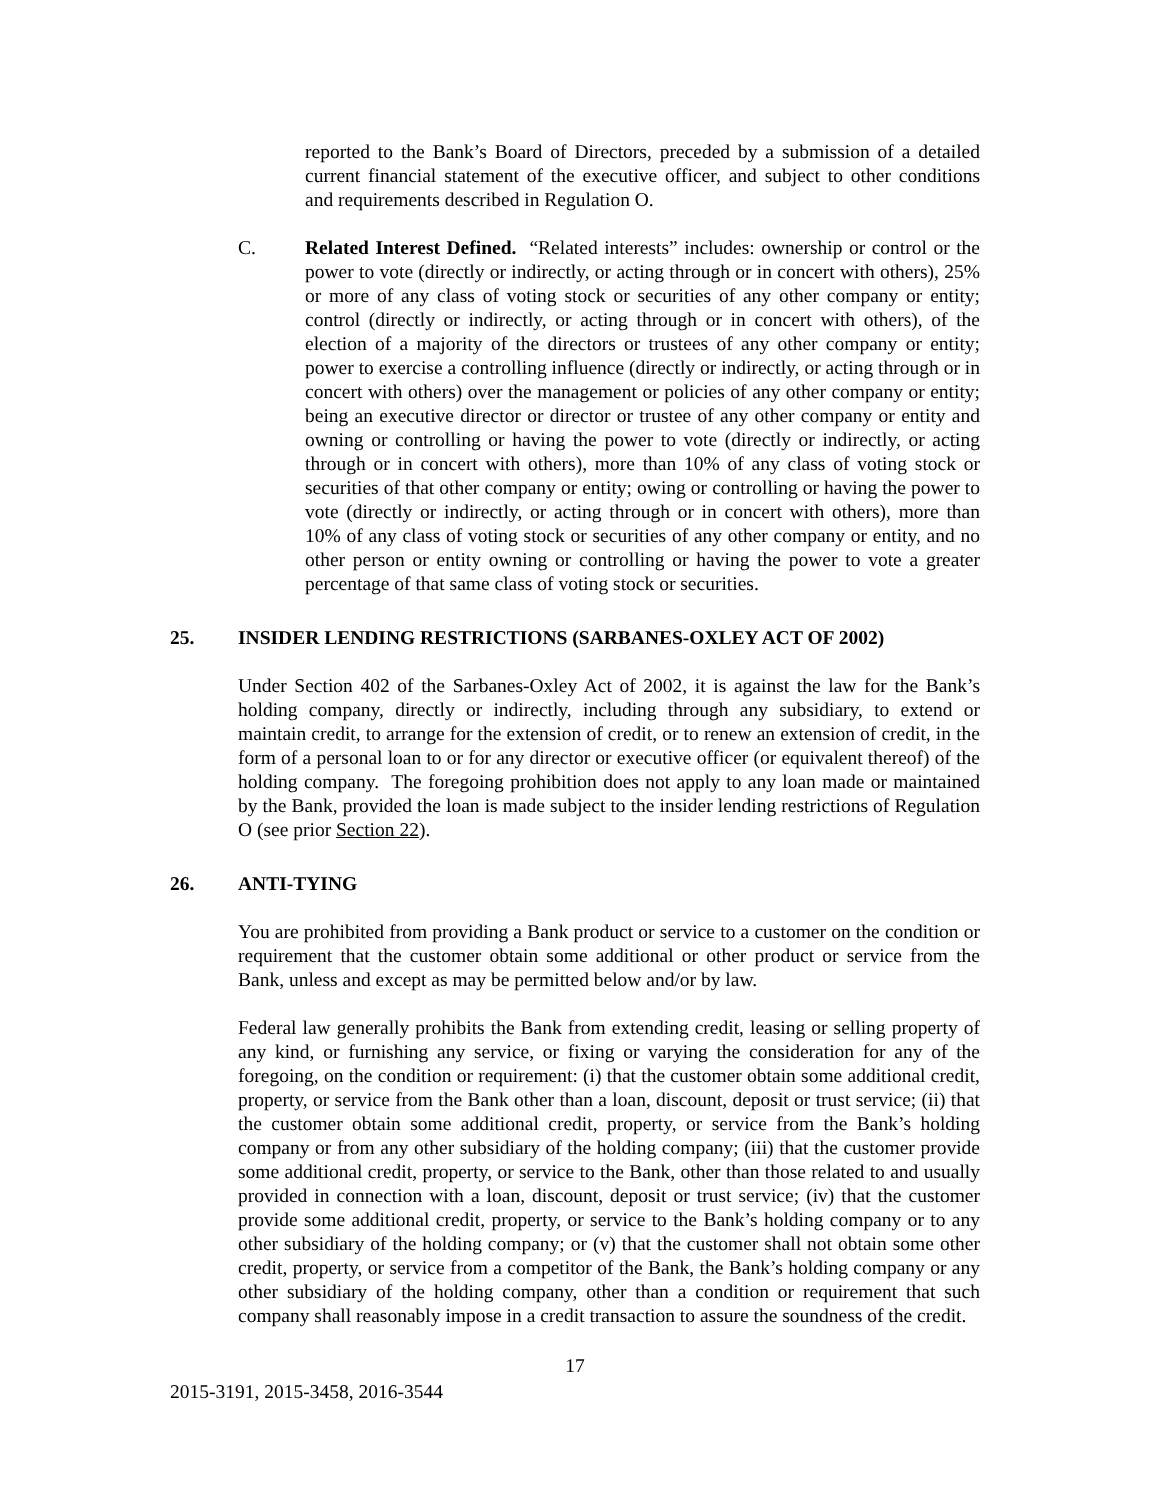reported to the Bank’s Board of Directors, preceded by a submission of a detailed current financial statement of the executive officer, and subject to other conditions and requirements described in Regulation O.
C. Related Interest Defined. “Related interests” includes: ownership or control or the power to vote (directly or indirectly, or acting through or in concert with others), 25% or more of any class of voting stock or securities of any other company or entity; control (directly or indirectly, or acting through or in concert with others), of the election of a majority of the directors or trustees of any other company or entity; power to exercise a controlling influence (directly or indirectly, or acting through or in concert with others) over the management or policies of any other company or entity; being an executive director or director or trustee of any other company or entity and owning or controlling or having the power to vote (directly or indirectly, or acting through or in concert with others), more than 10% of any class of voting stock or securities of that other company or entity; owing or controlling or having the power to vote (directly or indirectly, or acting through or in concert with others), more than 10% of any class of voting stock or securities of any other company or entity, and no other person or entity owning or controlling or having the power to vote a greater percentage of that same class of voting stock or securities.
25. INSIDER LENDING RESTRICTIONS (SARBANES-OXLEY ACT OF 2002)
Under Section 402 of the Sarbanes-Oxley Act of 2002, it is against the law for the Bank’s holding company, directly or indirectly, including through any subsidiary, to extend or maintain credit, to arrange for the extension of credit, or to renew an extension of credit, in the form of a personal loan to or for any director or executive officer (or equivalent thereof) of the holding company. The foregoing prohibition does not apply to any loan made or maintained by the Bank, provided the loan is made subject to the insider lending restrictions of Regulation O (see prior Section 22).
26. ANTI-TYING
You are prohibited from providing a Bank product or service to a customer on the condition or requirement that the customer obtain some additional or other product or service from the Bank, unless and except as may be permitted below and/or by law.
Federal law generally prohibits the Bank from extending credit, leasing or selling property of any kind, or furnishing any service, or fixing or varying the consideration for any of the foregoing, on the condition or requirement: (i) that the customer obtain some additional credit, property, or service from the Bank other than a loan, discount, deposit or trust service; (ii) that the customer obtain some additional credit, property, or service from the Bank’s holding company or from any other subsidiary of the holding company; (iii) that the customer provide some additional credit, property, or service to the Bank, other than those related to and usually provided in connection with a loan, discount, deposit or trust service; (iv) that the customer provide some additional credit, property, or service to the Bank’s holding company or to any other subsidiary of the holding company; or (v) that the customer shall not obtain some other credit, property, or service from a competitor of the Bank, the Bank’s holding company or any other subsidiary of the holding company, other than a condition or requirement that such company shall reasonably impose in a credit transaction to assure the soundness of the credit.
17
2015-3191, 2015-3458, 2016-3544